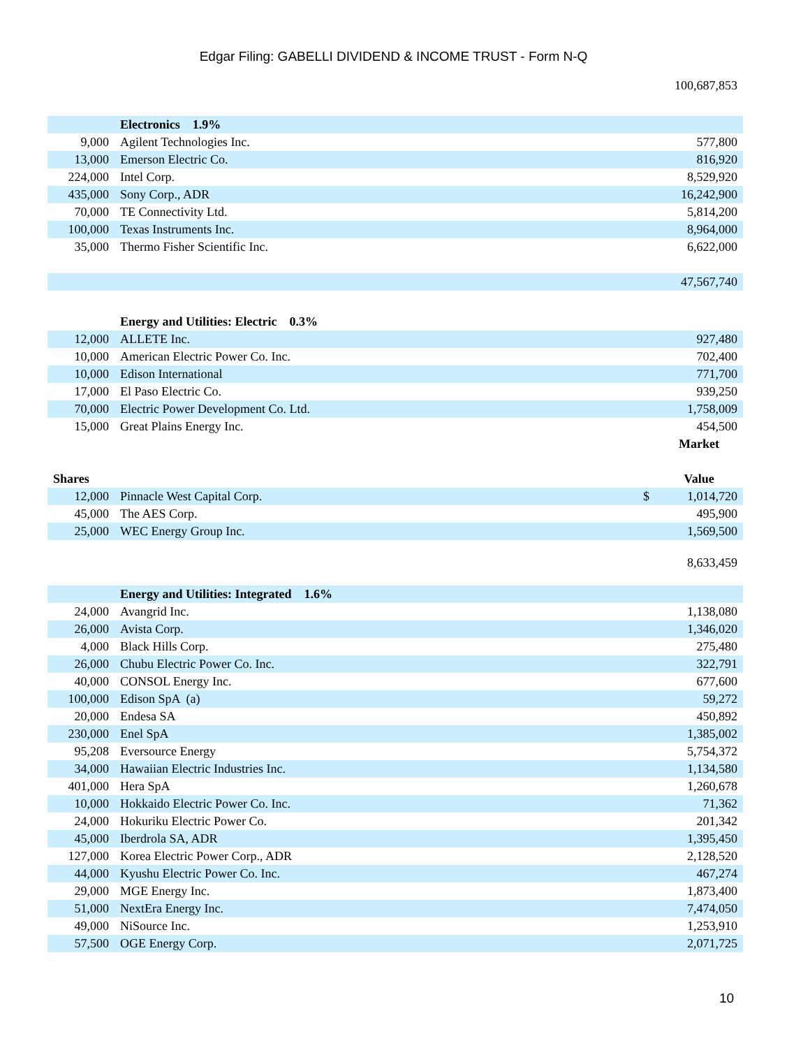Edgar Filing: GABELLI DIVIDEND & INCOME TRUST - Form N-Q
| | | | 100,687,853 |
| | Electronics 1.9% | | |
| 9,000 | Agilent Technologies Inc. | | 577,800 |
| 13,000 | Emerson Electric Co. | | 816,920 |
| 224,000 | Intel Corp. | | 8,529,920 |
| 435,000 | Sony Corp., ADR | | 16,242,900 |
| 70,000 | TE Connectivity Ltd. | | 5,814,200 |
| 100,000 | Texas Instruments Inc. | | 8,964,000 |
| 35,000 | Thermo Fisher Scientific Inc. | | 6,622,000 |
| | | | 47,567,740 |
| | Energy and Utilities: Electric 0.3% | | |
| 12,000 | ALLETE Inc. | | 927,480 |
| 10,000 | American Electric Power Co. Inc. | | 702,400 |
| 10,000 | Edison International | | 771,700 |
| 17,000 | El Paso Electric Co. | | 939,250 |
| 70,000 | Electric Power Development Co. Ltd. | | 1,758,009 |
| 15,000 | Great Plains Energy Inc. | | 454,500 |
| | | | Market |
| Shares | | | Value |
| 12,000 | Pinnacle West Capital Corp. | $ | 1,014,720 |
| 45,000 | The AES Corp. | | 495,900 |
| 25,000 | WEC Energy Group Inc. | | 1,569,500 |
| | | | 8,633,459 |
| | Energy and Utilities: Integrated 1.6% | | |
| 24,000 | Avangrid Inc. | | 1,138,080 |
| 26,000 | Avista Corp. | | 1,346,020 |
| 4,000 | Black Hills Corp. | | 275,480 |
| 26,000 | Chubu Electric Power Co. Inc. | | 322,791 |
| 40,000 | CONSOL Energy Inc. | | 677,600 |
| 100,000 | Edison SpA (a) | | 59,272 |
| 20,000 | Endesa SA | | 450,892 |
| 230,000 | Enel SpA | | 1,385,002 |
| 95,208 | Eversource Energy | | 5,754,372 |
| 34,000 | Hawaiian Electric Industries Inc. | | 1,134,580 |
| 401,000 | Hera SpA | | 1,260,678 |
| 10,000 | Hokkaido Electric Power Co. Inc. | | 71,362 |
| 24,000 | Hokuriku Electric Power Co. | | 201,342 |
| 45,000 | Iberdrola SA, ADR | | 1,395,450 |
| 127,000 | Korea Electric Power Corp., ADR | | 2,128,520 |
| 44,000 | Kyushu Electric Power Co. Inc. | | 467,274 |
| 29,000 | MGE Energy Inc. | | 1,873,400 |
| 51,000 | NextEra Energy Inc. | | 7,474,050 |
| 49,000 | NiSource Inc. | | 1,253,910 |
| 57,500 | OGE Energy Corp. | | 2,071,725 |
10